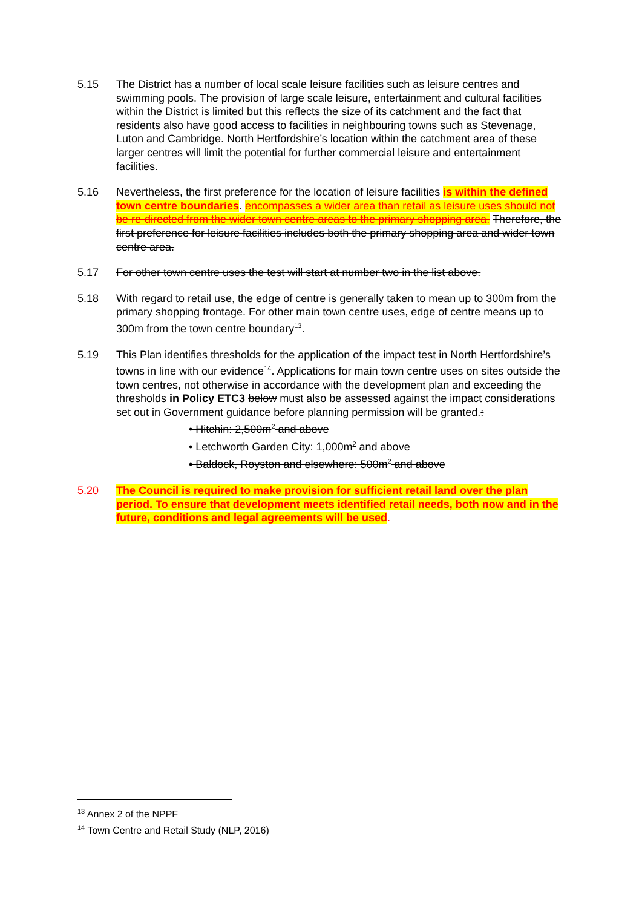5.15 The District has a number of local scale leisure facilities such as leisure centres and swimming pools. The provision of large scale leisure, entertainment and cultural facilities within the District is limited but this reflects the size of its catchment and the fact that residents also have good access to facilities in neighbouring towns such as Stevenage, Luton and Cambridge. North Hertfordshire’s location within the catchment area of these larger centres will limit the potential for further commercial leisure and entertainment facilities.
5.16 Nevertheless, the first preference for the location of leisure facilities is within the defined town centre boundaries. encompasses a wider area than retail as leisure uses should not be re-directed from the wider town centre areas to the primary shopping area. Therefore, the first preference for leisure facilities includes both the primary shopping area and wider town centre area.
5.17 For other town centre uses the test will start at number two in the list above.
5.18 With regard to retail use, the edge of centre is generally taken to mean up to 300m from the primary shopping frontage. For other main town centre uses, edge of centre means up to 300m from the town centre boundary<sup>13</sup>.
5.19 This Plan identifies thresholds for the application of the impact test in North Hertfordshire’s towns in line with our evidence<sup>14</sup>. Applications for main town centre uses on sites outside the town centres, not otherwise in accordance with the development plan and exceeding the thresholds in Policy ETC3 below must also be assessed against the impact considerations set out in Government guidance before planning permission will be granted.:
• Hitchin: 2,500m<sup>2</sup> and above
• Letchworth Garden City: 1,000m<sup>2</sup> and above
• Baldock, Royston and elsewhere: 500m<sup>2</sup> and above
5.20 The Council is required to make provision for sufficient retail land over the plan period. To ensure that development meets identified retail needs, both now and in the future, conditions and legal agreements will be used.
<sup>13</sup> Annex 2 of the NPPF
<sup>14</sup> Town Centre and Retail Study (NLP, 2016)